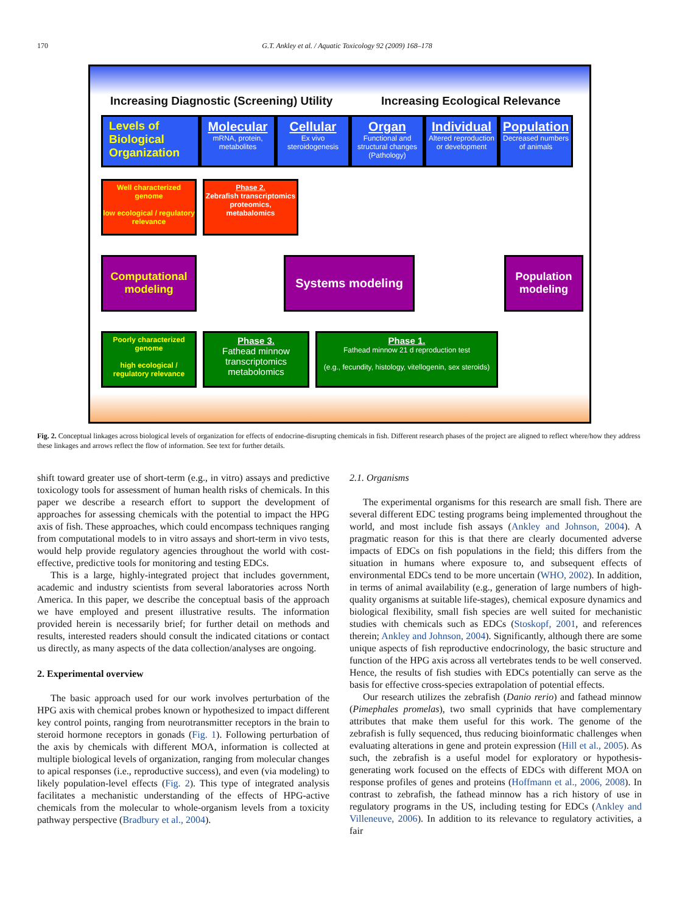170 G.T. Ankley et al. / Aquatic Toxicology 92 (2009) 168–178
Increasing Diagnostic (Screening) Utility
Increasing Ecological Relevance
Levels of Biological Organization
Molecular
mRNA, protein, metabolites
Cellular
Ex vivo steroidogenesis
Organ
Functional and structural changes (Pathology)
Individual
Altered reproduction or development
Population
Decreased numbers of animals
Well characterized genome
low ecological / regulatory relevance
Phase 2.
Zebrafish transcriptomics proteomics, metabalomics
Computational modeling
Systems modeling
Population modeling
Poorly characterized genome
high ecological / regulatory relevance
Phase 3.
Fathead minnow transcriptomics metabolomics
Phase 1.
Fathead minnow 21 d reproduction test
(e.g., fecundity, histology, vitellogenin, sex steroids)
Fig. 2. Conceptual linkages across biological levels of organization for effects of endocrine-disrupting chemicals in fish. Different research phases of the project are aligned to reflect where/how they address these linkages and arrows reflect the flow of information. See text for further details.
shift toward greater use of short-term (e.g., in vitro) assays and predictive toxicology tools for assessment of human health risks of chemicals. In this paper we describe a research effort to support the development of approaches for assessing chemicals with the potential to impact the HPG axis of fish. These approaches, which could encompass techniques ranging from computational models to in vitro assays and short-term in vivo tests, would help provide regulatory agencies throughout the world with cost-effective, predictive tools for monitoring and testing EDCs.
This is a large, highly-integrated project that includes government, academic and industry scientists from several laboratories across North America. In this paper, we describe the conceptual basis of the approach we have employed and present illustrative results. The information provided herein is necessarily brief; for further detail on methods and results, interested readers should consult the indicated citations or contact us directly, as many aspects of the data collection/analyses are ongoing.
2. Experimental overview
The basic approach used for our work involves perturbation of the HPG axis with chemical probes known or hypothesized to impact different key control points, ranging from neurotransmitter receptors in the brain to steroid hormone receptors in gonads (Fig. 1). Following perturbation of the axis by chemicals with different MOA, information is collected at multiple biological levels of organization, ranging from molecular changes to apical responses (i.e., reproductive success), and even (via modeling) to likely population-level effects (Fig. 2). This type of integrated analysis facilitates a mechanistic understanding of the effects of HPG-active chemicals from the molecular to whole-organism levels from a toxicity pathway perspective (Bradbury et al., 2004).
2.1. Organisms
The experimental organisms for this research are small fish. There are several different EDC testing programs being implemented throughout the world, and most include fish assays (Ankley and Johnson, 2004). A pragmatic reason for this is that there are clearly documented adverse impacts of EDCs on fish populations in the field; this differs from the situation in humans where exposure to, and subsequent effects of environmental EDCs tend to be more uncertain (WHO, 2002). In addition, in terms of animal availability (e.g., generation of large numbers of high-quality organisms at suitable life-stages), chemical exposure dynamics and biological flexibility, small fish species are well suited for mechanistic studies with chemicals such as EDCs (Stoskopf, 2001, and references therein; Ankley and Johnson, 2004). Significantly, although there are some unique aspects of fish reproductive endocrinology, the basic structure and function of the HPG axis across all vertebrates tends to be well conserved. Hence, the results of fish studies with EDCs potentially can serve as the basis for effective cross-species extrapolation of potential effects.
Our research utilizes the zebrafish (Danio rerio) and fathead minnow (Pimephales promelas), two small cyprinids that have complementary attributes that make them useful for this work. The genome of the zebrafish is fully sequenced, thus reducing bioinformatic challenges when evaluating alterations in gene and protein expression (Hill et al., 2005). As such, the zebrafish is a useful model for exploratory or hypothesis-generating work focused on the effects of EDCs with different MOA on response profiles of genes and proteins (Hoffmann et al., 2006, 2008). In contrast to zebrafish, the fathead minnow has a rich history of use in regulatory programs in the US, including testing for EDCs (Ankley and Villeneuve, 2006). In addition to its relevance to regulatory activities, a fair